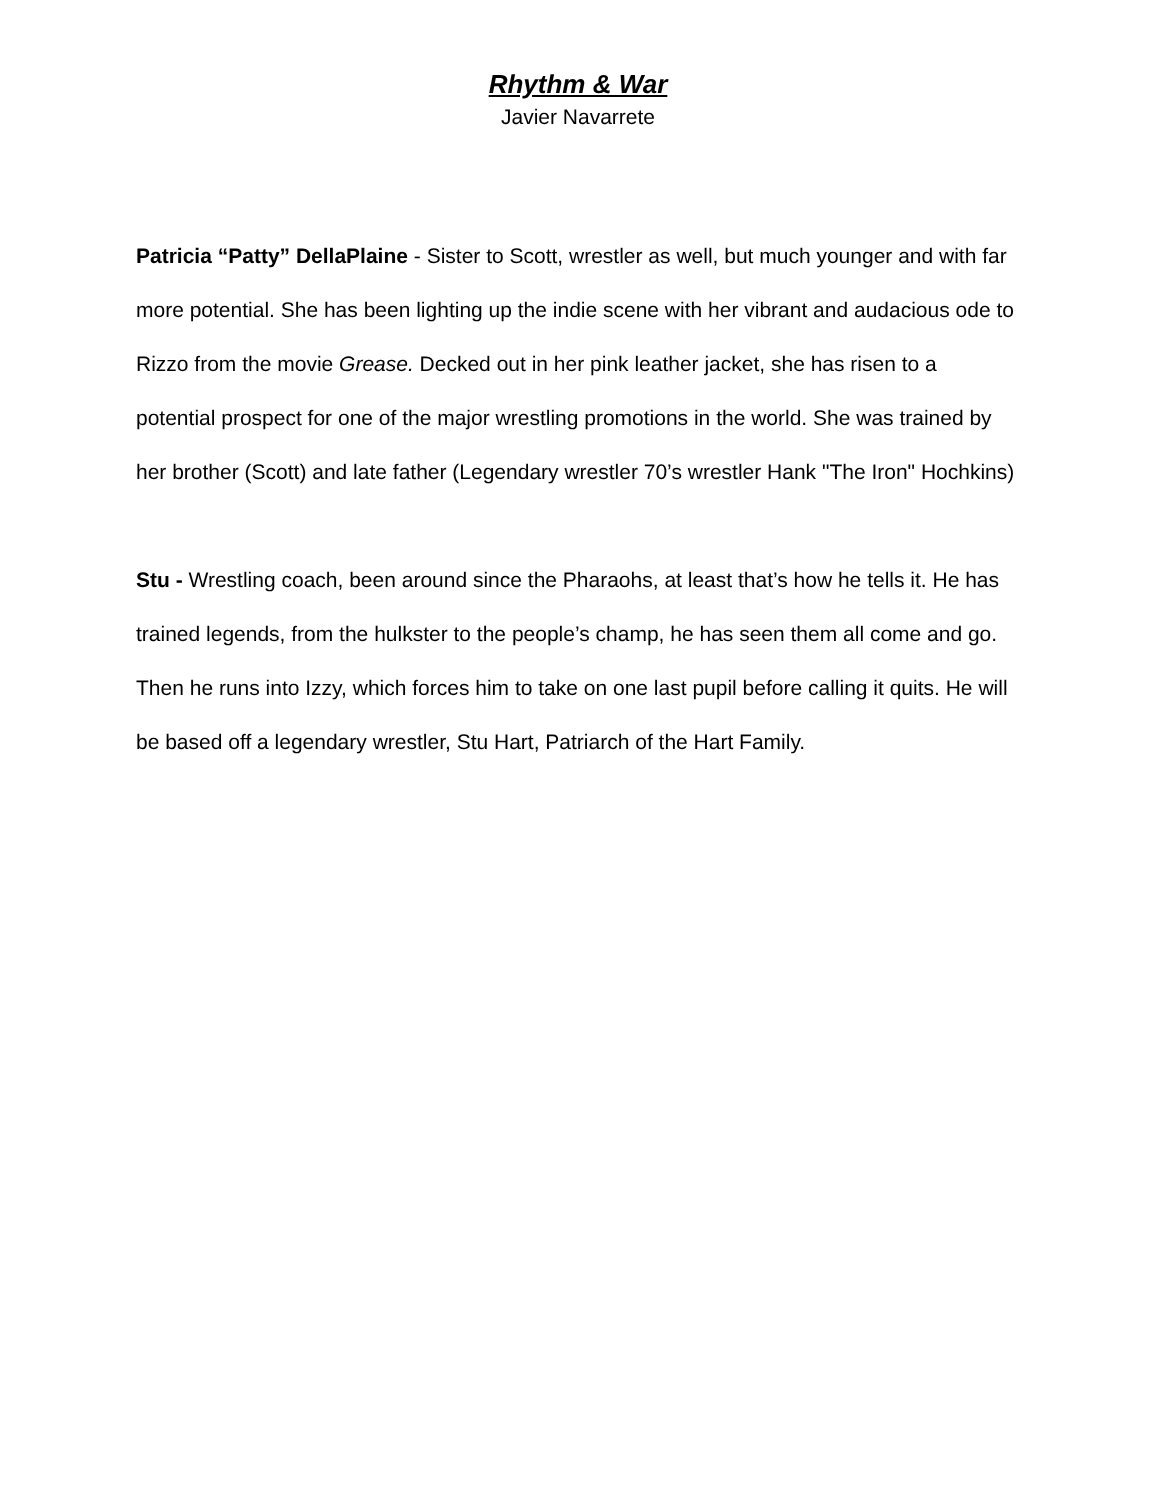Rhythm & War
Javier Navarrete
Patricia “Patty” DellaPlaine - Sister to Scott, wrestler as well, but much younger and with far more potential. She has been lighting up the indie scene with her vibrant and audacious ode to Rizzo from the movie Grease. Decked out in her pink leather jacket, she has risen to a potential prospect for one of the major wrestling promotions in the world. She was trained by her brother (Scott) and late father (Legendary wrestler 70’s wrestler Hank "The Iron" Hochkins)
Stu - Wrestling coach, been around since the Pharaohs, at least that’s how he tells it. He has trained legends, from the hulkster to the people’s champ, he has seen them all come and go. Then he runs into Izzy, which forces him to take on one last pupil before calling it quits. He will be based off a legendary wrestler, Stu Hart, Patriarch of the Hart Family.